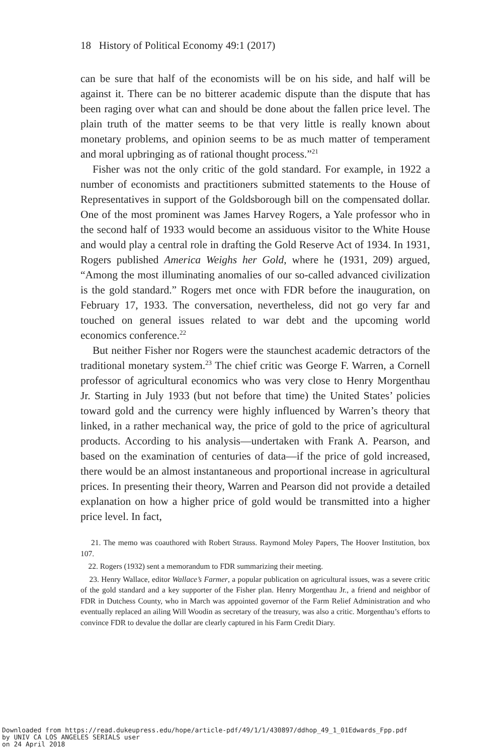18 History of Political Economy 49:1 (2017)
can be sure that half of the economists will be on his side, and half will be against it. There can be no bitterer academic dispute than the dispute that has been raging over what can and should be done about the fallen price level. The plain truth of the matter seems to be that very little is really known about monetary problems, and opinion seems to be as much matter of temperament and moral upbringing as of rational thought process.”<sup>21</sup>
Fisher was not the only critic of the gold standard. For example, in 1922 a number of economists and practitioners submitted statements to the House of Representatives in support of the Goldsborough bill on the compensated dollar. One of the most prominent was James Harvey Rogers, a Yale professor who in the second half of 1933 would become an assiduous visitor to the White House and would play a central role in drafting the Gold Reserve Act of 1934. In 1931, Rogers published America Weighs her Gold, where he (1931, 209) argued, “Among the most illuminating anomalies of our so-called advanced civilization is the gold standard.” Rogers met once with FDR before the inauguration, on February 17, 1933. The conversation, nevertheless, did not go very far and touched on general issues related to war debt and the upcoming world economics conference.<sup>22</sup>
But neither Fisher nor Rogers were the staunchest academic detractors of the traditional monetary system.<sup>23</sup> The chief critic was George F. Warren, a Cornell professor of agricultural economics who was very close to Henry Morgenthau Jr. Starting in July 1933 (but not before that time) the United States’ policies toward gold and the currency were highly influenced by Warren’s theory that linked, in a rather mechanical way, the price of gold to the price of agricultural products. According to his analysis—undertaken with Frank A. Pearson, and based on the examination of centuries of data—if the price of gold increased, there would be an almost instantaneous and proportional increase in agricultural prices. In presenting their theory, Warren and Pearson did not provide a detailed explanation on how a higher price of gold would be transmitted into a higher price level. In fact,
21. The memo was coauthored with Robert Strauss. Raymond Moley Papers, The Hoover Institution, box 107.
22. Rogers (1932) sent a memorandum to FDR summarizing their meeting.
23. Henry Wallace, editor Wallace’s Farmer, a popular publication on agricultural issues, was a severe critic of the gold standard and a key supporter of the Fisher plan. Henry Morgenthau Jr., a friend and neighbor of FDR in Dutchess County, who in March was appointed governor of the Farm Relief Administration and who eventually replaced an ailing Will Woodin as secretary of the treasury, was also a critic. Morgenthau’s efforts to convince FDR to devalue the dollar are clearly captured in his Farm Credit Diary.
Downloaded from https://read.dukeupress.edu/hope/article-pdf/49/1/1/430897/ddhop_49_1_01Edwards_Fpp.pdf
by UNIV CA LOS ANGELES SERIALS user
on 24 April 2018